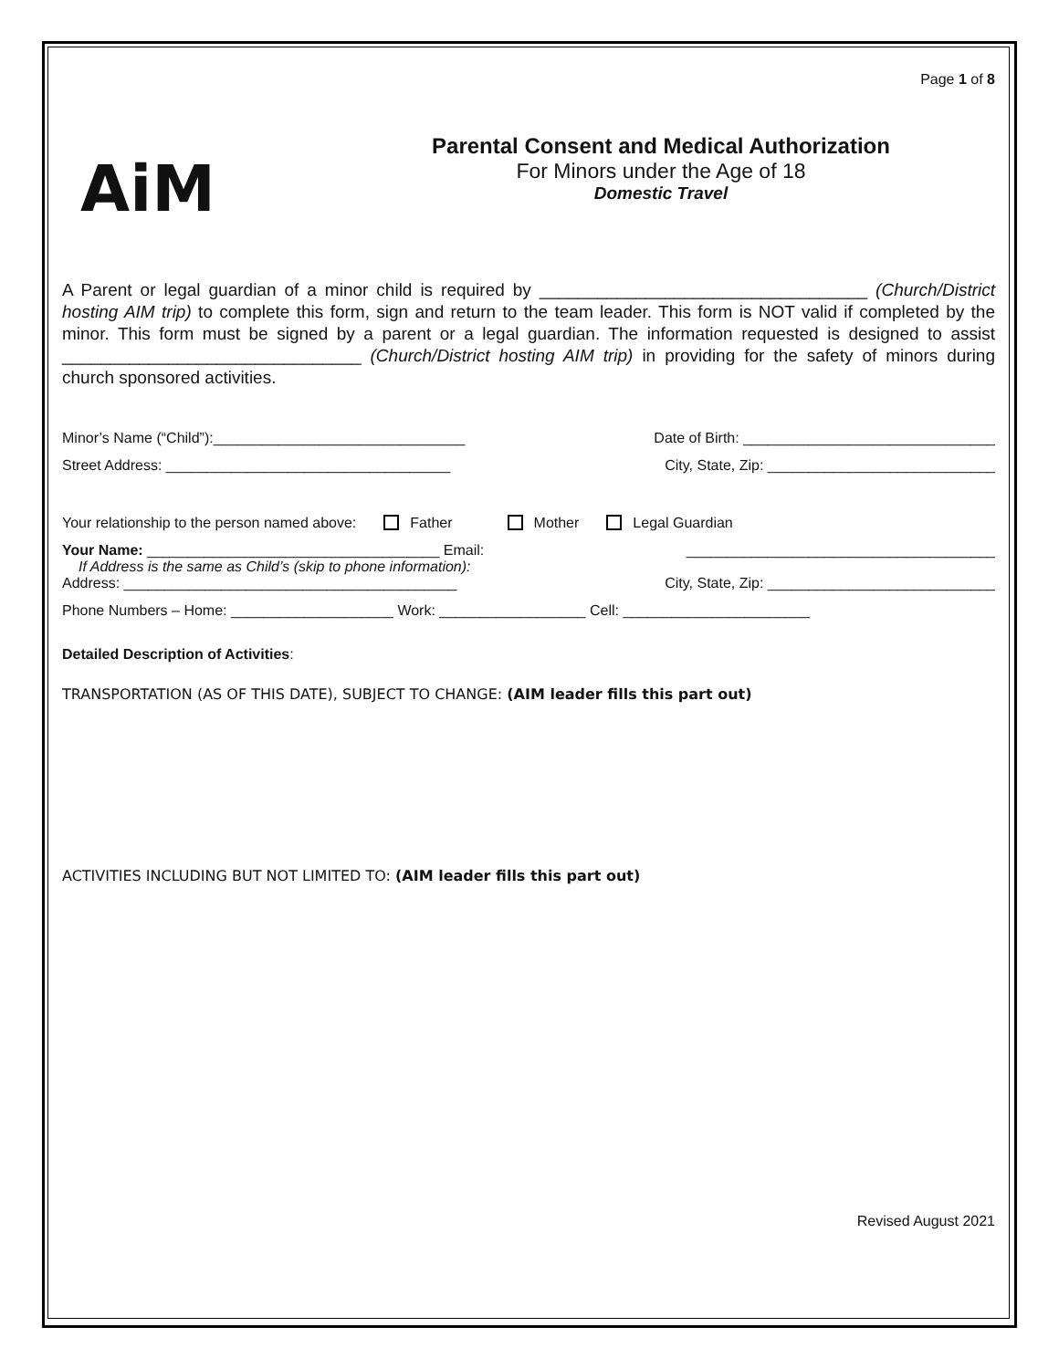Page 1 of 8
AiM
Parental Consent and Medical Authorization
For Minors under the Age of 18
Domestic Travel
A Parent or legal guardian of a minor child is required by __________________________________ (Church/District hosting AIM trip) to complete this form, sign and return to the team leader. This form is NOT valid if completed by the minor. This form must be signed by a parent or a legal guardian. The information requested is designed to assist _______________________________ (Church/District hosting AIM trip) in providing for the safety of minors during church sponsored activities.
Minor’s Name (“Child”):_______________________________ Date of Birth: _______________________________
Street Address: ___________________________________ City, State, Zip: ____________________________
Your relationship to the person named above: Father Mother Legal Guardian
Your Name: ____________________________________ Email: ______________________________________
If Address is the same as Child’s (skip to phone information):
Address: _________________________________________ City, State, Zip: ____________________________
Phone Numbers – Home: ____________________ Work: __________________ Cell: _______________________
Detailed Description of Activities:
TRANSPORTATION (AS OF THIS DATE), SUBJECT TO CHANGE: (AIM leader fills this part out)
ACTIVITIES INCLUDING BUT NOT LIMITED TO: (AIM leader fills this part out)
Revised August 2021